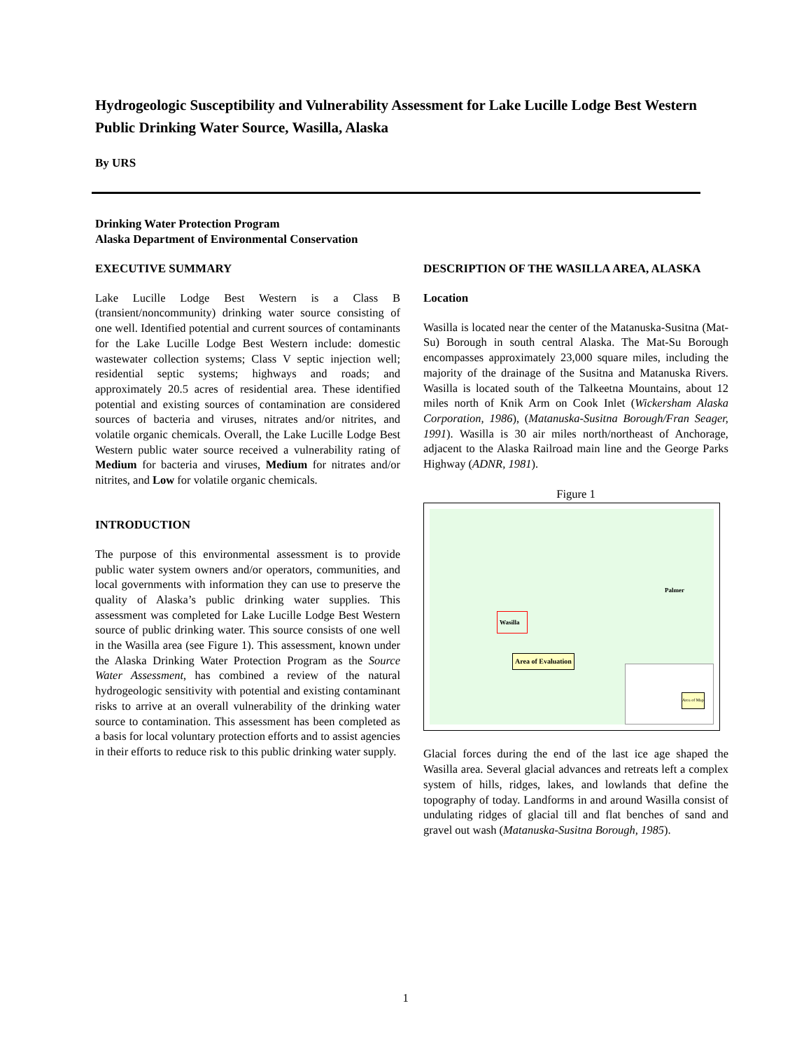Hydrogeologic Susceptibility and Vulnerability Assessment for Lake Lucille Lodge Best Western Public Drinking Water Source, Wasilla, Alaska
By URS
Drinking Water Protection Program
Alaska Department of Environmental Conservation
EXECUTIVE SUMMARY
Lake Lucille Lodge Best Western is a Class B (transient/noncommunity) drinking water source consisting of one well. Identified potential and current sources of contaminants for the Lake Lucille Lodge Best Western include: domestic wastewater collection systems; Class V septic injection well; residential septic systems; highways and roads; and approximately 20.5 acres of residential area. These identified potential and existing sources of contamination are considered sources of bacteria and viruses, nitrates and/or nitrites, and volatile organic chemicals. Overall, the Lake Lucille Lodge Best Western public water source received a vulnerability rating of Medium for bacteria and viruses, Medium for nitrates and/or nitrites, and Low for volatile organic chemicals.
INTRODUCTION
The purpose of this environmental assessment is to provide public water system owners and/or operators, communities, and local governments with information they can use to preserve the quality of Alaska’s public drinking water supplies. This assessment was completed for Lake Lucille Lodge Best Western source of public drinking water. This source consists of one well in the Wasilla area (see Figure 1). This assessment, known under the Alaska Drinking Water Protection Program as the Source Water Assessment, has combined a review of the natural hydrogeologic sensitivity with potential and existing contaminant risks to arrive at an overall vulnerability of the drinking water source to contamination. This assessment has been completed as a basis for local voluntary protection efforts and to assist agencies in their efforts to reduce risk to this public drinking water supply.
DESCRIPTION OF THE WASILLA AREA, ALASKA
Location
Wasilla is located near the center of the Matanuska-Susitna (Mat-Su) Borough in south central Alaska. The Mat-Su Borough encompasses approximately 23,000 square miles, including the majority of the drainage of the Susitna and Matanuska Rivers. Wasilla is located south of the Talkeetna Mountains, about 12 miles north of Knik Arm on Cook Inlet (Wickersham Alaska Corporation, 1986), (Matanuska-Susitna Borough/Fran Seager, 1991). Wasilla is 30 air miles north/northeast of Anchorage, adjacent to the Alaska Railroad main line and the George Parks Highway (ADNR, 1981).
Figure 1
Wasilla
Palmer
Area of Evaluation
Area of Map
Glacial forces during the end of the last ice age shaped the Wasilla area. Several glacial advances and retreats left a complex system of hills, ridges, lakes, and lowlands that define the topography of today. Landforms in and around Wasilla consist of undulating ridges of glacial till and flat benches of sand and gravel out wash (Matanuska-Susitna Borough, 1985).
1